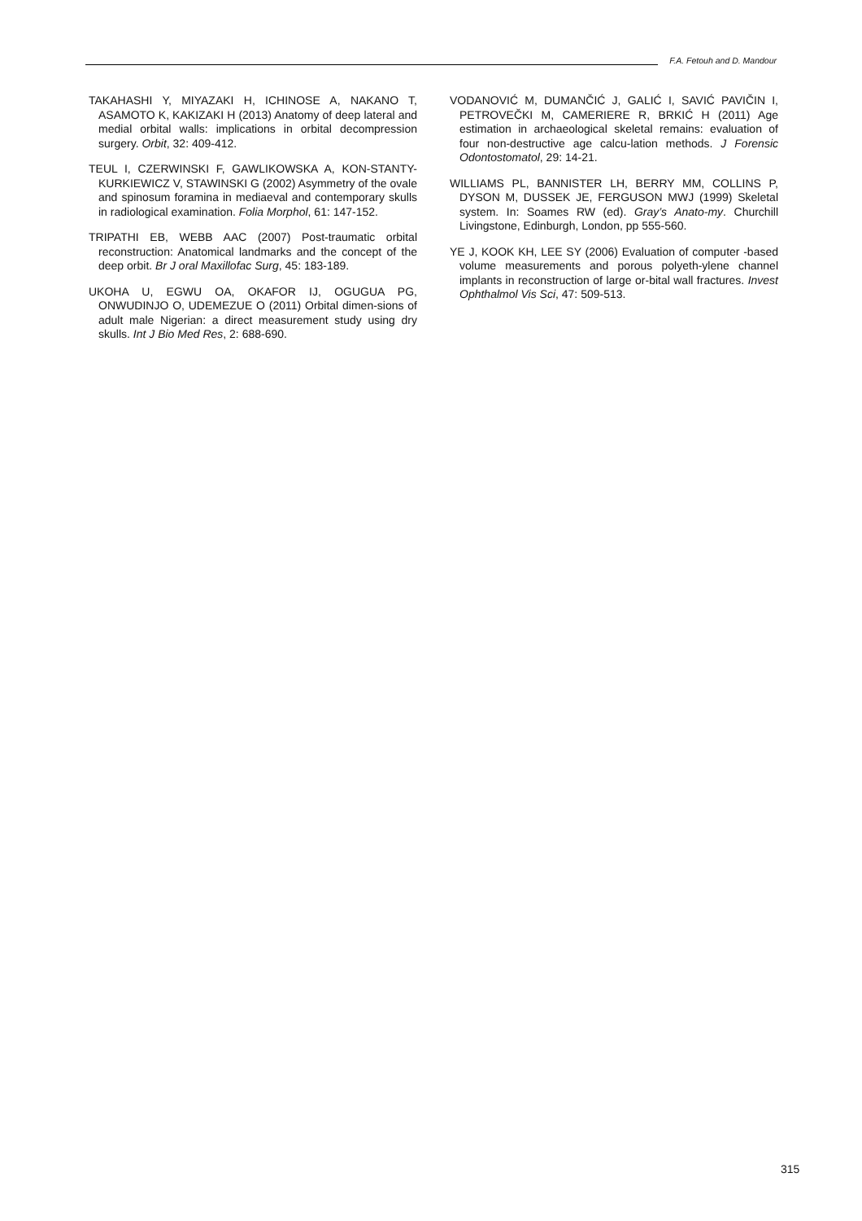F.A. Fetouh and D. Mandour
TAKAHASHI Y, MIYAZAKI H, ICHINOSE A, NAKANO T, ASAMOTO K, KAKIZAKI H (2013) Anatomy of deep lateral and medial orbital walls: implications in orbital decompression surgery. Orbit, 32: 409-412.
TEUL I, CZERWINSKI F, GAWLIKOWSKA A, KON-STANTY-KURKIEWICZ V, STAWINSKI G (2002) Asymmetry of the ovale and spinosum foramina in mediaeval and contemporary skulls in radiological examination. Folia Morphol, 61: 147-152.
TRIPATHI EB, WEBB AAC (2007) Post-traumatic orbital reconstruction: Anatomical landmarks and the concept of the deep orbit. Br J oral Maxillofac Surg, 45: 183-189.
UKOHA U, EGWU OA, OKAFOR IJ, OGUGUA PG, ONWUDINJO O, UDEMEZUE O (2011) Orbital dimen-sions of adult male Nigerian: a direct measurement study using dry skulls. Int J Bio Med Res, 2: 688-690.
VODANOVIĆ M, DUMANČIĆ J, GALIĆ I, SAVIĆ PAVIČIN I, PETROVEČKI M, CAMERIERE R, BRKIĆ H (2011) Age estimation in archaeological skeletal remains: evaluation of four non-destructive age calcu-lation methods. J Forensic Odontostomatol, 29: 14-21.
WILLIAMS PL, BANNISTER LH, BERRY MM, COLLINS P, DYSON M, DUSSEK JE, FERGUSON MWJ (1999) Skeletal system. In: Soames RW (ed). Gray’s Anato-my. Churchill Livingstone, Edinburgh, London, pp 555-560.
YE J, KOOK KH, LEE SY (2006) Evaluation of computer -based volume measurements and porous polyeth-ylene channel implants in reconstruction of large or-bital wall fractures. Invest Ophthalmol Vis Sci, 47: 509-513.
315